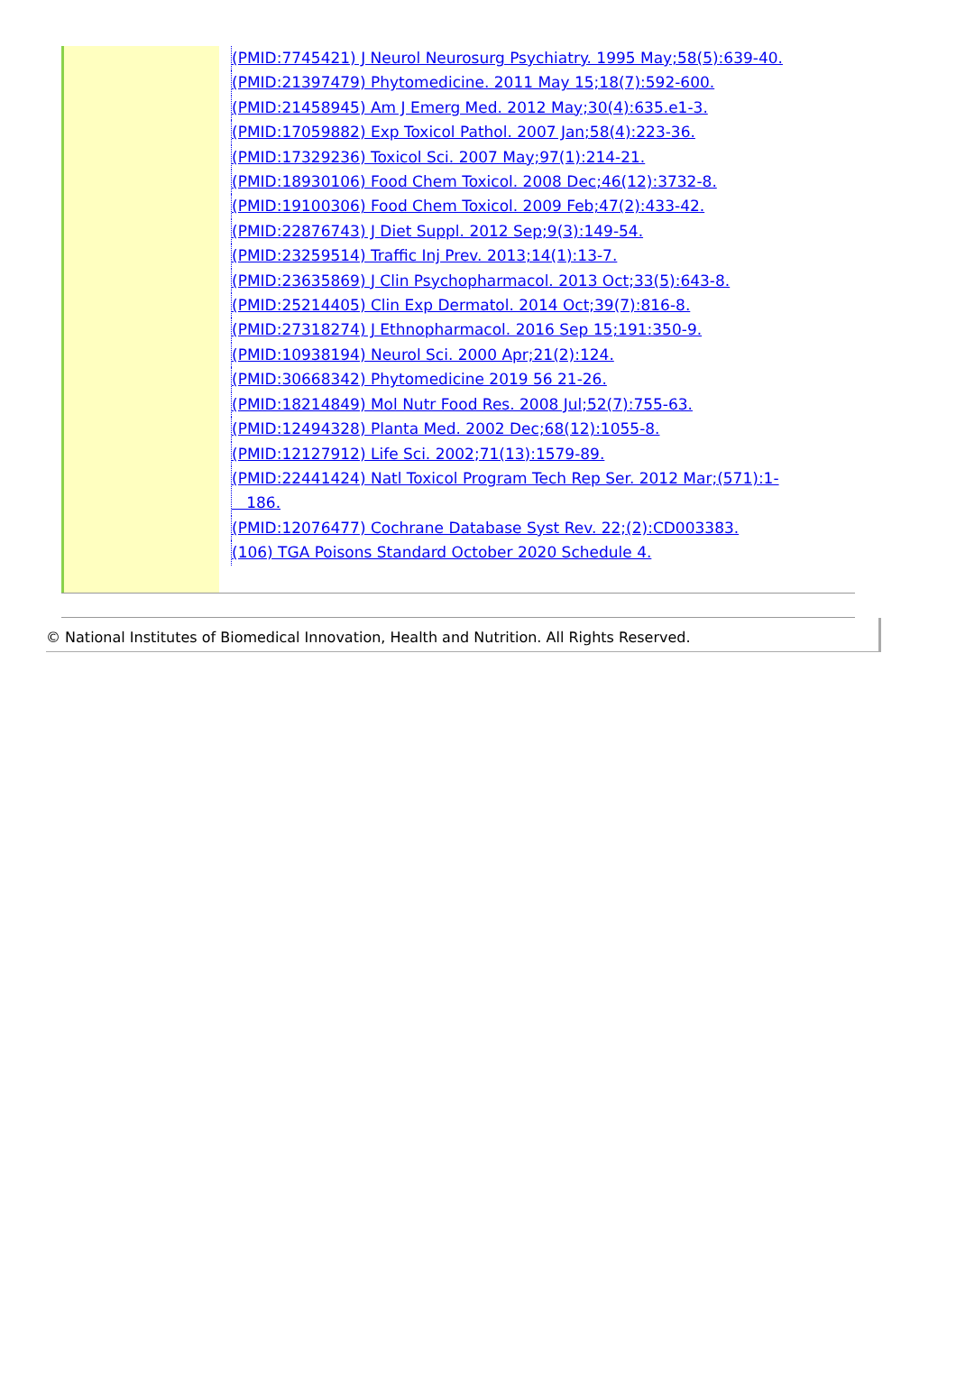| | (PMID:7745421) J Neurol Neurosurg Psychiatry. 1995 May;58(5):639-40. (PMID:21397479) Phytomedicine. 2011 May 15;18(7):592-600. (PMID:21458945) Am J Emerg Med. 2012 May;30(4):635.e1-3. (PMID:17059882) Exp Toxicol Pathol. 2007 Jan;58(4):223-36. (PMID:17329236) Toxicol Sci. 2007 May;97(1):214-21. (PMID:18930106) Food Chem Toxicol. 2008 Dec;46(12):3732-8. (PMID:19100306) Food Chem Toxicol. 2009 Feb;47(2):433-42. (PMID:22876743) J Diet Suppl. 2012 Sep;9(3):149-54. (PMID:23259514) Traffic Inj Prev. 2013;14(1):13-7. (PMID:23635869) J Clin Psychopharmacol. 2013 Oct;33(5):643-8. (PMID:25214405) Clin Exp Dermatol. 2014 Oct;39(7):816-8. (PMID:27318274) J Ethnopharmacol. 2016 Sep 15;191:350-9. (PMID:10938194) Neurol Sci. 2000 Apr;21(2):124. (PMID:30668342) Phytomedicine 2019 56 21-26. (PMID:18214849) Mol Nutr Food Res. 2008 Jul;52(7):755-63. (PMID:12494328) Planta Med. 2002 Dec;68(12):1055-8. (PMID:12127912) Life Sci. 2002;71(13):1579-89. (PMID:22441424) Natl Toxicol Program Tech Rep Ser. 2012 Mar;(571):1- 186. (PMID:12076477) Cochrane Database Syst Rev. 22;(2):CD003383. (106) TGA Poisons Standard October 2020 Schedule 4. |
© National Institutes of Biomedical Innovation, Health and Nutrition. All Rights Reserved.